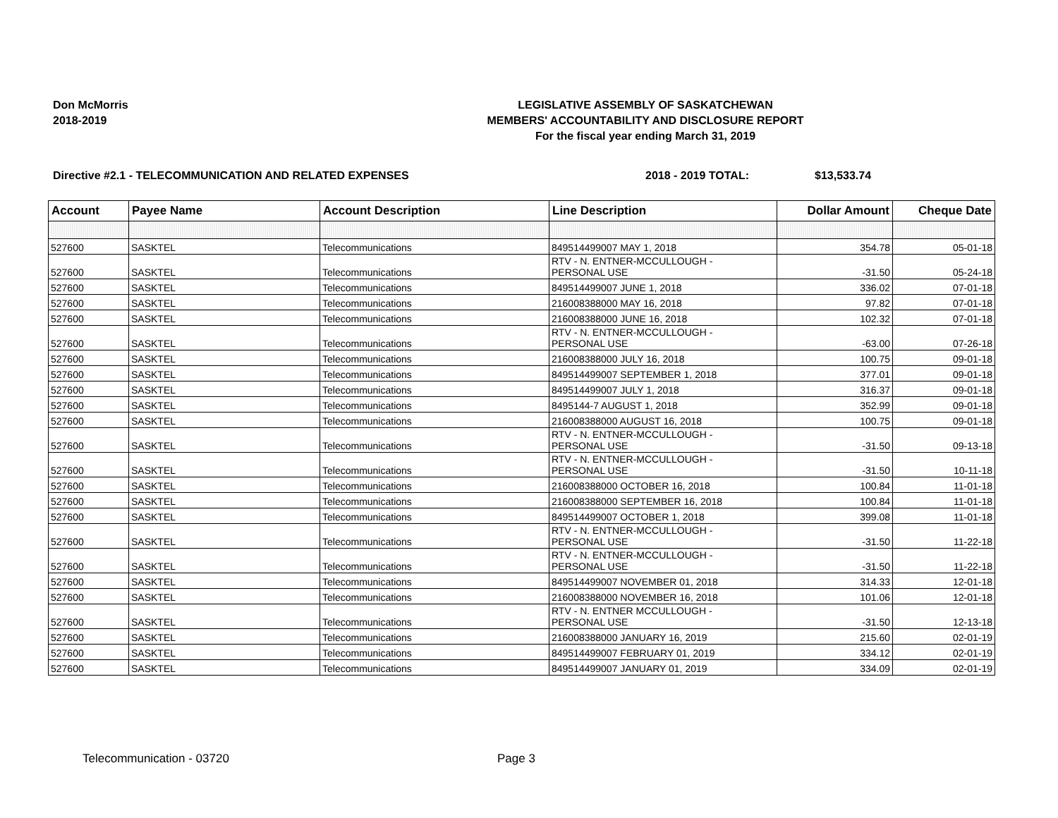Don McMorris
2018-2019
LEGISLATIVE ASSEMBLY OF SASKATCHEWAN
MEMBERS' ACCOUNTABILITY AND DISCLOSURE REPORT
For the fiscal year ending March 31, 2019
Directive #2.1 - TELECOMMUNICATION AND RELATED EXPENSES 2018 - 2019 TOTAL: $13,533.74
| Account | Payee Name | Account Description | Line Description | Dollar Amount | Cheque Date |
| --- | --- | --- | --- | --- | --- |
| 527600 | SASKTEL | Telecommunications | 849514499007 MAY 1, 2018 | 354.78 | 05-01-18 |
| 527600 | SASKTEL | Telecommunications | RTV - N. ENTNER-MCCULLOUGH - PERSONAL USE | -31.50 | 05-24-18 |
| 527600 | SASKTEL | Telecommunications | 849514499007 JUNE 1, 2018 | 336.02 | 07-01-18 |
| 527600 | SASKTEL | Telecommunications | 216008388000 MAY 16, 2018 | 97.82 | 07-01-18 |
| 527600 | SASKTEL | Telecommunications | 216008388000 JUNE 16, 2018 | 102.32 | 07-01-18 |
| 527600 | SASKTEL | Telecommunications | RTV - N. ENTNER-MCCULLOUGH - PERSONAL USE | -63.00 | 07-26-18 |
| 527600 | SASKTEL | Telecommunications | 216008388000 JULY 16, 2018 | 100.75 | 09-01-18 |
| 527600 | SASKTEL | Telecommunications | 849514499007 SEPTEMBER 1, 2018 | 377.01 | 09-01-18 |
| 527600 | SASKTEL | Telecommunications | 849514499007 JULY 1, 2018 | 316.37 | 09-01-18 |
| 527600 | SASKTEL | Telecommunications | 8495144-7 AUGUST 1, 2018 | 352.99 | 09-01-18 |
| 527600 | SASKTEL | Telecommunications | 216008388000 AUGUST 16, 2018 | 100.75 | 09-01-18 |
| 527600 | SASKTEL | Telecommunications | RTV - N. ENTNER-MCCULLOUGH - PERSONAL USE | -31.50 | 09-13-18 |
| 527600 | SASKTEL | Telecommunications | RTV - N. ENTNER-MCCULLOUGH - PERSONAL USE | -31.50 | 10-11-18 |
| 527600 | SASKTEL | Telecommunications | 216008388000 OCTOBER 16, 2018 | 100.84 | 11-01-18 |
| 527600 | SASKTEL | Telecommunications | 216008388000 SEPTEMBER 16, 2018 | 100.84 | 11-01-18 |
| 527600 | SASKTEL | Telecommunications | 849514499007 OCTOBER 1, 2018 | 399.08 | 11-01-18 |
| 527600 | SASKTEL | Telecommunications | RTV - N. ENTNER-MCCULLOUGH - PERSONAL USE | -31.50 | 11-22-18 |
| 527600 | SASKTEL | Telecommunications | RTV - N. ENTNER-MCCULLOUGH - PERSONAL USE | -31.50 | 11-22-18 |
| 527600 | SASKTEL | Telecommunications | 849514499007 NOVEMBER 01, 2018 | 314.33 | 12-01-18 |
| 527600 | SASKTEL | Telecommunications | 216008388000 NOVEMBER 16, 2018 | 101.06 | 12-01-18 |
| 527600 | SASKTEL | Telecommunications | RTV - N. ENTNER MCCULLOUGH - PERSONAL USE | -31.50 | 12-13-18 |
| 527600 | SASKTEL | Telecommunications | 216008388000 JANUARY 16, 2019 | 215.60 | 02-01-19 |
| 527600 | SASKTEL | Telecommunications | 849514499007 FEBRUARY 01, 2019 | 334.12 | 02-01-19 |
| 527600 | SASKTEL | Telecommunications | 849514499007 JANUARY 01, 2019 | 334.09 | 02-01-19 |
Telecommunication - 03720 Page 3